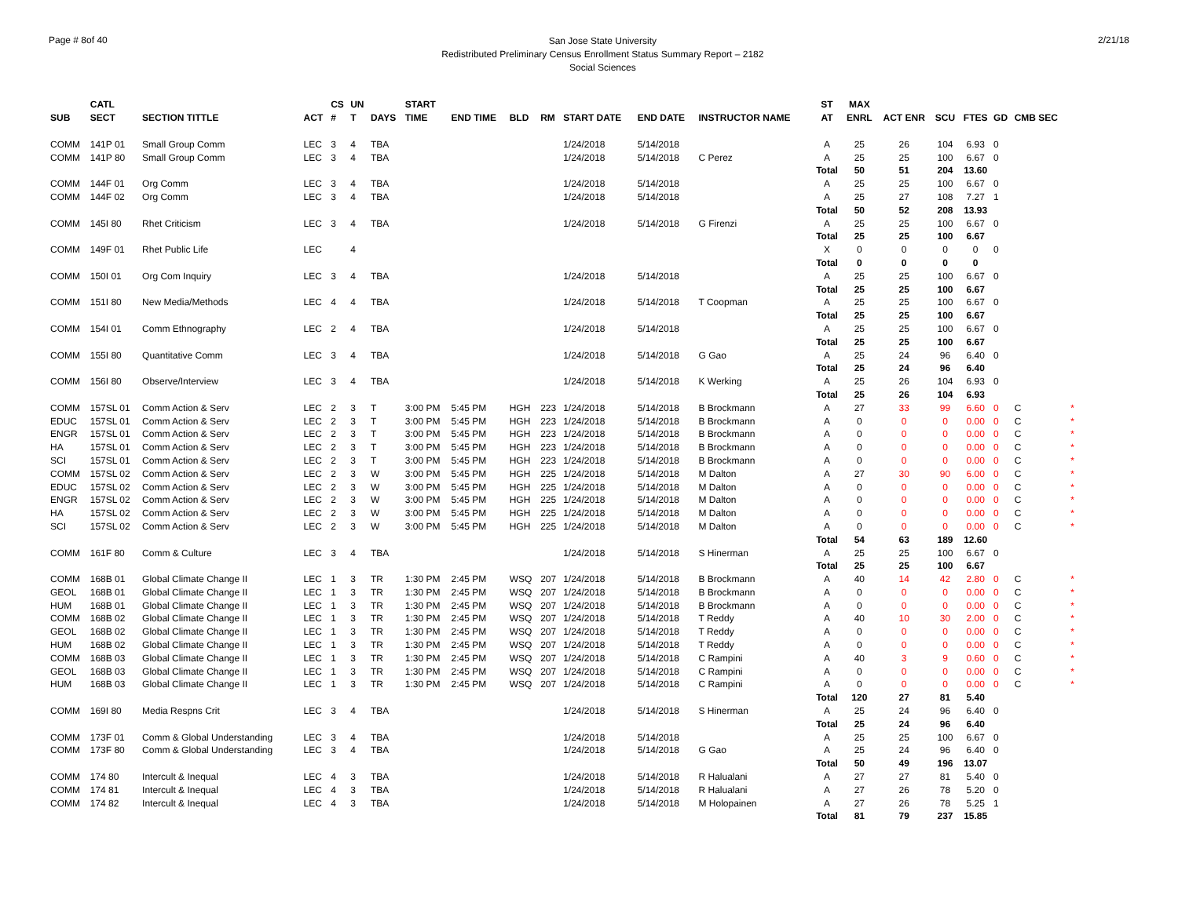Page # 8of 40
San Jose State University
Redistributed Preliminary Census Enrollment Status Summary Report – 2182
Social Sciences
2/21/18
| SUB | CATL SECT | SECTION TITTLE | ACT | CS # | UN T | DAYS | START TIME | END TIME | BLD | RM | START DATE | END DATE | INSTRUCTOR NAME | ST AT | MAX ENRL | ACT ENR | SCU | FTES | GD | CMB SEC | |
| --- | --- | --- | --- | --- | --- | --- | --- | --- | --- | --- | --- | --- | --- | --- | --- | --- | --- | --- | --- | --- | --- |
| COMM | 141P 01 | Small Group Comm | LEC | 3 | 4 | TBA | | | | | 1/24/2018 | 5/14/2018 | | A | 25 | 26 | 104 | 6.93 | 0 | | |
| COMM | 141P 80 | Small Group Comm | LEC | 3 | 4 | TBA | | | | | 1/24/2018 | 5/14/2018 | C Perez | A | 25 | 25 | 100 | 6.67 | 0 | | |
| | | | | | | | | | | | | | | Total | 50 | 51 | 204 | 13.60 | | | |
| COMM | 144F 01 | Org Comm | LEC | 3 | 4 | TBA | | | | | 1/24/2018 | 5/14/2018 | | A | 25 | 25 | 100 | 6.67 | 0 | | |
| COMM | 144F 02 | Org Comm | LEC | 3 | 4 | TBA | | | | | 1/24/2018 | 5/14/2018 | | A | 25 | 27 | 108 | 7.27 | 1 | | |
| | | | | | | | | | | | | | | Total | 50 | 52 | 208 | 13.93 | | | |
| COMM | 145I 80 | Rhet Criticism | LEC | 3 | 4 | TBA | | | | | 1/24/2018 | 5/14/2018 | G Firenzi | A | 25 | 25 | 100 | 6.67 | 0 | | |
| | | | | | | | | | | | | | | Total | 25 | 25 | 100 | 6.67 | | | |
| COMM | 149F 01 | Rhet Public Life | LEC | | 4 | | | | | | | | | X | 0 | 0 | 0 | 0 | 0 | | |
| | | | | | | | | | | | | | | Total | 0 | 0 | 0 | 0 | | | |
| COMM | 150I 01 | Org Com Inquiry | LEC | 3 | 4 | TBA | | | | | 1/24/2018 | 5/14/2018 | | A | 25 | 25 | 100 | 6.67 | 0 | | |
| | | | | | | | | | | | | | | Total | 25 | 25 | 100 | 6.67 | | | |
| COMM | 151I 80 | New Media/Methods | LEC | 4 | 4 | TBA | | | | | 1/24/2018 | 5/14/2018 | T Coopman | A | 25 | 25 | 100 | 6.67 | 0 | | |
| | | | | | | | | | | | | | | Total | 25 | 25 | 100 | 6.67 | | | |
| COMM | 154I 01 | Comm Ethnography | LEC | 2 | 4 | TBA | | | | | 1/24/2018 | 5/14/2018 | | A | 25 | 25 | 100 | 6.67 | 0 | | |
| | | | | | | | | | | | | | | Total | 25 | 25 | 100 | 6.67 | | | |
| COMM | 155I 80 | Quantitative Comm | LEC | 3 | 4 | TBA | | | | | 1/24/2018 | 5/14/2018 | G Gao | A | 25 | 24 | 96 | 6.40 | 0 | | |
| | | | | | | | | | | | | | | Total | 25 | 24 | 96 | 6.40 | | | |
| COMM | 156I 80 | Observe/Interview | LEC | 3 | 4 | TBA | | | | | 1/24/2018 | 5/14/2018 | K Werking | A | 25 | 26 | 104 | 6.93 | 0 | | |
| | | | | | | | | | | | | | | Total | 25 | 26 | 104 | 6.93 | | | |
| COMM | 157SL 01 | Comm Action & Serv | LEC | 2 | 3 | T | 3:00 PM | 5:45 PM | HGH | 223 | 1/24/2018 | 5/14/2018 | B Brockmann | A | 27 | 33 | 99 | 6.60 | 0 | C | * |
| EDUC | 157SL 01 | Comm Action & Serv | LEC | 2 | 3 | T | 3:00 PM | 5:45 PM | HGH | 223 | 1/24/2018 | 5/14/2018 | B Brockmann | A | 0 | 0 | 0 | 0.00 | 0 | C | * |
| ENGR | 157SL 01 | Comm Action & Serv | LEC | 2 | 3 | T | 3:00 PM | 5:45 PM | HGH | 223 | 1/24/2018 | 5/14/2018 | B Brockmann | A | 0 | 0 | 0 | 0.00 | 0 | C | * |
| HA | 157SL 01 | Comm Action & Serv | LEC | 2 | 3 | T | 3:00 PM | 5:45 PM | HGH | 223 | 1/24/2018 | 5/14/2018 | B Brockmann | A | 0 | 0 | 0 | 0.00 | 0 | C | * |
| SCI | 157SL 01 | Comm Action & Serv | LEC | 2 | 3 | T | 3:00 PM | 5:45 PM | HGH | 223 | 1/24/2018 | 5/14/2018 | B Brockmann | A | 0 | 0 | 0 | 0.00 | 0 | C | * |
| COMM | 157SL 02 | Comm Action & Serv | LEC | 2 | 3 | W | 3:00 PM | 5:45 PM | HGH | 225 | 1/24/2018 | 5/14/2018 | M Dalton | A | 27 | 30 | 90 | 6.00 | 0 | C | * |
| EDUC | 157SL 02 | Comm Action & Serv | LEC | 2 | 3 | W | 3:00 PM | 5:45 PM | HGH | 225 | 1/24/2018 | 5/14/2018 | M Dalton | A | 0 | 0 | 0 | 0.00 | 0 | C | * |
| ENGR | 157SL 02 | Comm Action & Serv | LEC | 2 | 3 | W | 3:00 PM | 5:45 PM | HGH | 225 | 1/24/2018 | 5/14/2018 | M Dalton | A | 0 | 0 | 0 | 0.00 | 0 | C | * |
| HA | 157SL 02 | Comm Action & Serv | LEC | 2 | 3 | W | 3:00 PM | 5:45 PM | HGH | 225 | 1/24/2018 | 5/14/2018 | M Dalton | A | 0 | 0 | 0 | 0.00 | 0 | C | * |
| SCI | 157SL 02 | Comm Action & Serv | LEC | 2 | 3 | W | 3:00 PM | 5:45 PM | HGH | 225 | 1/24/2018 | 5/14/2018 | M Dalton | A | 0 | 0 | 0 | 0.00 | 0 | C | * |
| | | | | | | | | | | | | | | Total | 54 | 63 | 189 | 12.60 | | | |
| COMM | 161F 80 | Comm & Culture | LEC | 3 | 4 | TBA | | | | | 1/24/2018 | 5/14/2018 | S Hinerman | A | 25 | 25 | 100 | 6.67 | 0 | | |
| | | | | | | | | | | | | | | Total | 25 | 25 | 100 | 6.67 | | | |
| COMM | 168B 01 | Global Climate Change II | LEC | 1 | 3 | TR | 1:30 PM | 2:45 PM | WSQ | 207 | 1/24/2018 | 5/14/2018 | B Brockmann | A | 40 | 14 | 42 | 2.80 | 0 | C | * |
| GEOL | 168B 01 | Global Climate Change II | LEC | 1 | 3 | TR | 1:30 PM | 2:45 PM | WSQ | 207 | 1/24/2018 | 5/14/2018 | B Brockmann | A | 0 | 0 | 0 | 0.00 | 0 | C | * |
| HUM | 168B 01 | Global Climate Change II | LEC | 1 | 3 | TR | 1:30 PM | 2:45 PM | WSQ | 207 | 1/24/2018 | 5/14/2018 | B Brockmann | A | 0 | 0 | 0 | 0.00 | 0 | C | * |
| COMM | 168B 02 | Global Climate Change II | LEC | 1 | 3 | TR | 1:30 PM | 2:45 PM | WSQ | 207 | 1/24/2018 | 5/14/2018 | T Reddy | A | 40 | 10 | 30 | 2.00 | 0 | C | * |
| GEOL | 168B 02 | Global Climate Change II | LEC | 1 | 3 | TR | 1:30 PM | 2:45 PM | WSQ | 207 | 1/24/2018 | 5/14/2018 | T Reddy | A | 0 | 0 | 0 | 0.00 | 0 | C | * |
| HUM | 168B 02 | Global Climate Change II | LEC | 1 | 3 | TR | 1:30 PM | 2:45 PM | WSQ | 207 | 1/24/2018 | 5/14/2018 | T Reddy | A | 0 | 0 | 0 | 0.00 | 0 | C | * |
| COMM | 168B 03 | Global Climate Change II | LEC | 1 | 3 | TR | 1:30 PM | 2:45 PM | WSQ | 207 | 1/24/2018 | 5/14/2018 | C Rampini | A | 40 | 3 | 9 | 0.60 | 0 | C | * |
| GEOL | 168B 03 | Global Climate Change II | LEC | 1 | 3 | TR | 1:30 PM | 2:45 PM | WSQ | 207 | 1/24/2018 | 5/14/2018 | C Rampini | A | 0 | 0 | 0 | 0.00 | 0 | C | * |
| HUM | 168B 03 | Global Climate Change II | LEC | 1 | 3 | TR | 1:30 PM | 2:45 PM | WSQ | 207 | 1/24/2018 | 5/14/2018 | C Rampini | A | 0 | 0 | 0 | 0.00 | 0 | C | * |
| | | | | | | | | | | | | | | Total | 120 | 27 | 81 | 5.40 | | | |
| COMM | 169I 80 | Media Respns Crit | LEC | 3 | 4 | TBA | | | | | 1/24/2018 | 5/14/2018 | S Hinerman | A | 25 | 24 | 96 | 6.40 | 0 | | |
| | | | | | | | | | | | | | | Total | 25 | 24 | 96 | 6.40 | | | |
| COMM | 173F 01 | Comm & Global Understanding | LEC | 3 | 4 | TBA | | | | | 1/24/2018 | 5/14/2018 | | A | 25 | 25 | 100 | 6.67 | 0 | | |
| COMM | 173F 80 | Comm & Global Understanding | LEC | 3 | 4 | TBA | | | | | 1/24/2018 | 5/14/2018 | G Gao | A | 25 | 24 | 96 | 6.40 | 0 | | |
| | | | | | | | | | | | | | | Total | 50 | 49 | 196 | 13.07 | | | |
| COMM | 174 80 | Intercult & Inequal | LEC | 4 | 3 | TBA | | | | | 1/24/2018 | 5/14/2018 | R Halualani | A | 27 | 27 | 81 | 5.40 | 0 | | |
| COMM | 174 81 | Intercult & Inequal | LEC | 4 | 3 | TBA | | | | | 1/24/2018 | 5/14/2018 | R Halualani | A | 27 | 26 | 78 | 5.20 | 0 | | |
| COMM | 174 82 | Intercult & Inequal | LEC | 4 | 3 | TBA | | | | | 1/24/2018 | 5/14/2018 | M Holopainen | A | 27 | 26 | 78 | 5.25 | 1 | | |
| | | | | | | | | | | | | | | Total | 81 | 79 | 237 | 15.85 | | | |